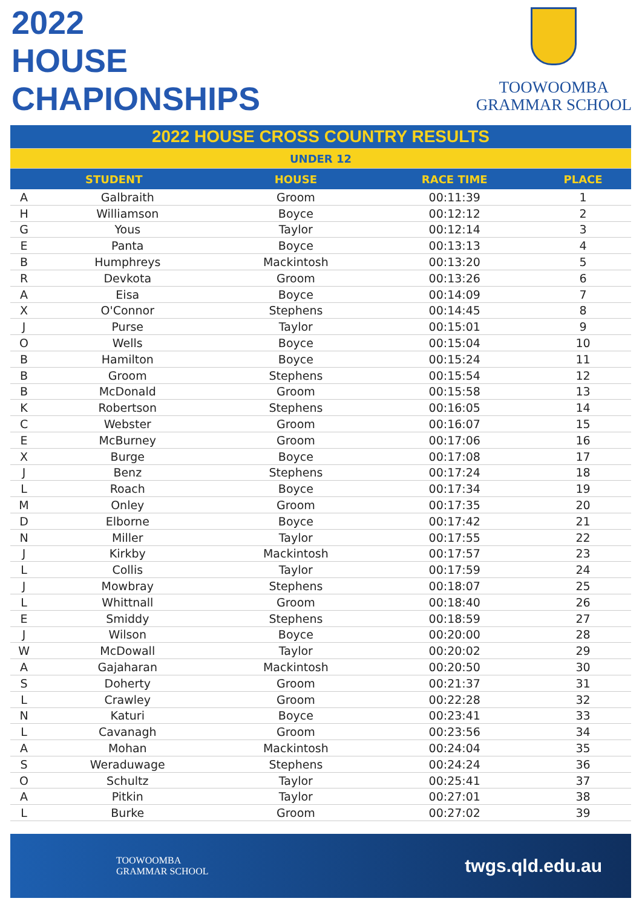2022
HOUSE
CHAPIONSHIPS
TOOWOOMBA
GRAMMAR SCHOOL
| 2022 HOUSE CROSS COUNTRY RESULTS | | | | |
| UNDER 12 | | | | |
| STUDENT | | HOUSE | RACE TIME | PLACE |
| A | Galbraith | Groom | 00:11:39 | 1 |
| H | Williamson | Boyce | 00:12:12 | 2 |
| G | Yous | Taylor | 00:12:14 | 3 |
| E | Panta | Boyce | 00:13:13 | 4 |
| B | Humphreys | Mackintosh | 00:13:20 | 5 |
| R | Devkota | Groom | 00:13:26 | 6 |
| A | Eisa | Boyce | 00:14:09 | 7 |
| X | O'Connor | Stephens | 00:14:45 | 8 |
| J | Purse | Taylor | 00:15:01 | 9 |
| O | Wells | Boyce | 00:15:04 | 10 |
| B | Hamilton | Boyce | 00:15:24 | 11 |
| B | Groom | Stephens | 00:15:54 | 12 |
| B | McDonald | Groom | 00:15:58 | 13 |
| K | Robertson | Stephens | 00:16:05 | 14 |
| C | Webster | Groom | 00:16:07 | 15 |
| E | McBurney | Groom | 00:17:06 | 16 |
| X | Burge | Boyce | 00:17:08 | 17 |
| J | Benz | Stephens | 00:17:24 | 18 |
| L | Roach | Boyce | 00:17:34 | 19 |
| M | Onley | Groom | 00:17:35 | 20 |
| D | Elborne | Boyce | 00:17:42 | 21 |
| N | Miller | Taylor | 00:17:55 | 22 |
| J | Kirkby | Mackintosh | 00:17:57 | 23 |
| L | Collis | Taylor | 00:17:59 | 24 |
| J | Mowbray | Stephens | 00:18:07 | 25 |
| L | Whittnall | Groom | 00:18:40 | 26 |
| E | Smiddy | Stephens | 00:18:59 | 27 |
| J | Wilson | Boyce | 00:20:00 | 28 |
| W | McDowall | Taylor | 00:20:02 | 29 |
| A | Gajaharan | Mackintosh | 00:20:50 | 30 |
| S | Doherty | Groom | 00:21:37 | 31 |
| L | Crawley | Groom | 00:22:28 | 32 |
| N | Katuri | Boyce | 00:23:41 | 33 |
| L | Cavanagh | Groom | 00:23:56 | 34 |
| A | Mohan | Mackintosh | 00:24:04 | 35 |
| S | Weraduwage | Stephens | 00:24:24 | 36 |
| O | Schultz | Taylor | 00:25:41 | 37 |
| A | Pitkin | Taylor | 00:27:01 | 38 |
| L | Burke | Groom | 00:27:02 | 39 |
TOOWOOMBA
GRAMMAR SCHOOL
twgs.qld.edu.au